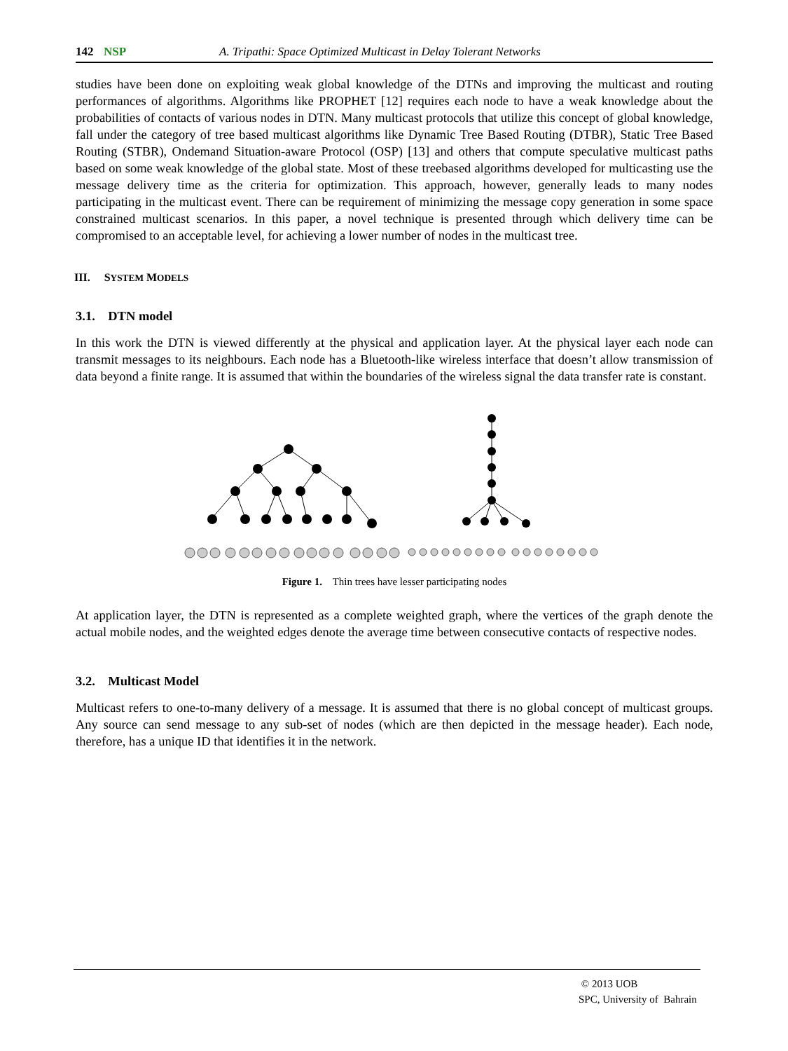142 NSP A. Tripathi: Space Optimized Multicast in Delay Tolerant Networks
studies have been done on exploiting weak global knowledge of the DTNs and improving the multicast and routing performances of algorithms. Algorithms like PROPHET [12] requires each node to have a weak knowledge about the probabilities of contacts of various nodes in DTN. Many multicast protocols that utilize this concept of global knowledge, fall under the category of tree based multicast algorithms like Dynamic Tree Based Routing (DTBR), Static Tree Based Routing (STBR), Ondemand Situation-aware Protocol (OSP) [13] and others that compute speculative multicast paths based on some weak knowledge of the global state. Most of these treebased algorithms developed for multicasting use the message delivery time as the criteria for optimization. This approach, however, generally leads to many nodes participating in the multicast event. There can be requirement of minimizing the message copy generation in some space constrained multicast scenarios. In this paper, a novel technique is presented through which delivery time can be compromised to an acceptable level, for achieving a lower number of nodes in the multicast tree.
III. SYSTEM MODELS
3.1. DTN model
In this work the DTN is viewed differently at the physical and application layer. At the physical layer each node can transmit messages to its neighbours. Each node has a Bluetooth-like wireless interface that doesn’t allow transmission of data beyond a finite range. It is assumed that within the boundaries of the wireless signal the data transfer rate is constant.
Figure 1. Thin trees have lesser participating nodes
At application layer, the DTN is represented as a complete weighted graph, where the vertices of the graph denote the actual mobile nodes, and the weighted edges denote the average time between consecutive contacts of respective nodes.
3.2. Multicast Model
Multicast refers to one-to-many delivery of a message. It is assumed that there is no global concept of multicast groups. Any source can send message to any sub-set of nodes (which are then depicted in the message header). Each node, therefore, has a unique ID that identifies it in the network.
© 2013 UOB
SPC, University of Bahrain